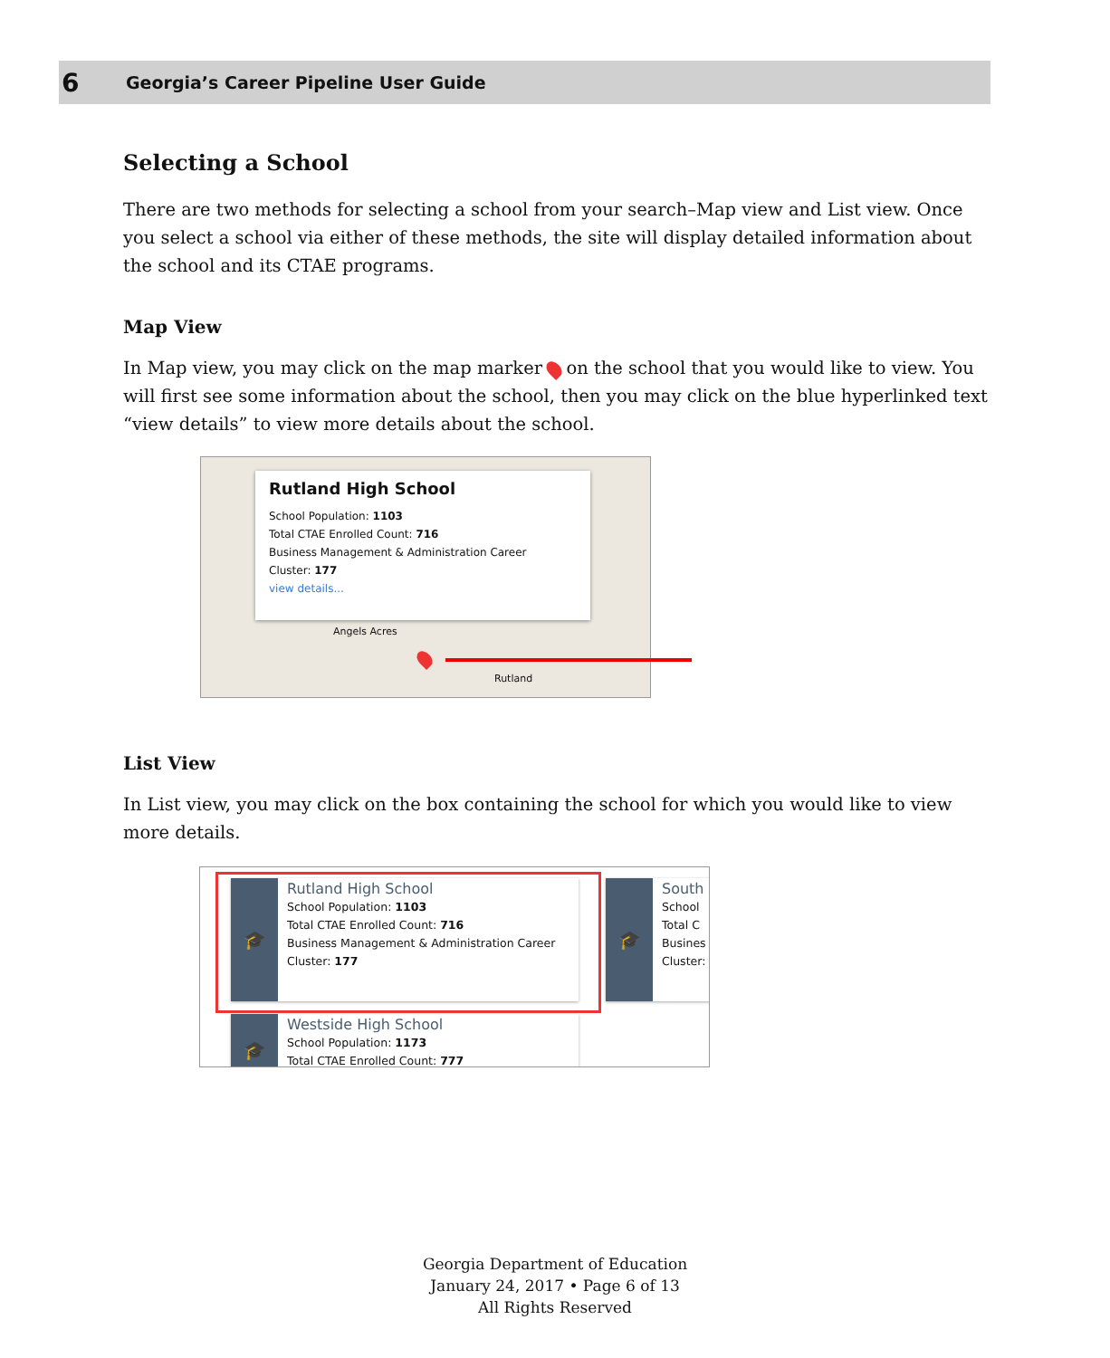6 Georgia’s Career Pipeline User Guide
Selecting a School
There are two methods for selecting a school from your search–Map view and List view. Once you select a school via either of these methods, the site will display detailed information about the school and its CTAE programs.
Map View
In Map view, you may click on the map marker on the school that you would like to view. You will first see some information about the school, then you may click on the blue hyperlinked text “view details” to view more details about the school.
Rutland High School
School Population: 1103
Total CTAE Enrolled Count: 716
Business Management & Administration Career
Cluster: 177
view details...
Angels Acres
Rutland
List View
In List view, you may click on the box containing the school for which you would like to view more details.
🎓
Rutland High School
School Population: 1103
Total CTAE Enrolled Count: 716
Business Management & Administration Career
Cluster: 177
🎓
South
School
Total C
Busines
Cluster:
🎓
Westside High School
School Population: 1173
Total CTAE Enrolled Count: 777
Georgia Department of Education
January 24, 2017 • Page 6 of 13
All Rights Reserved